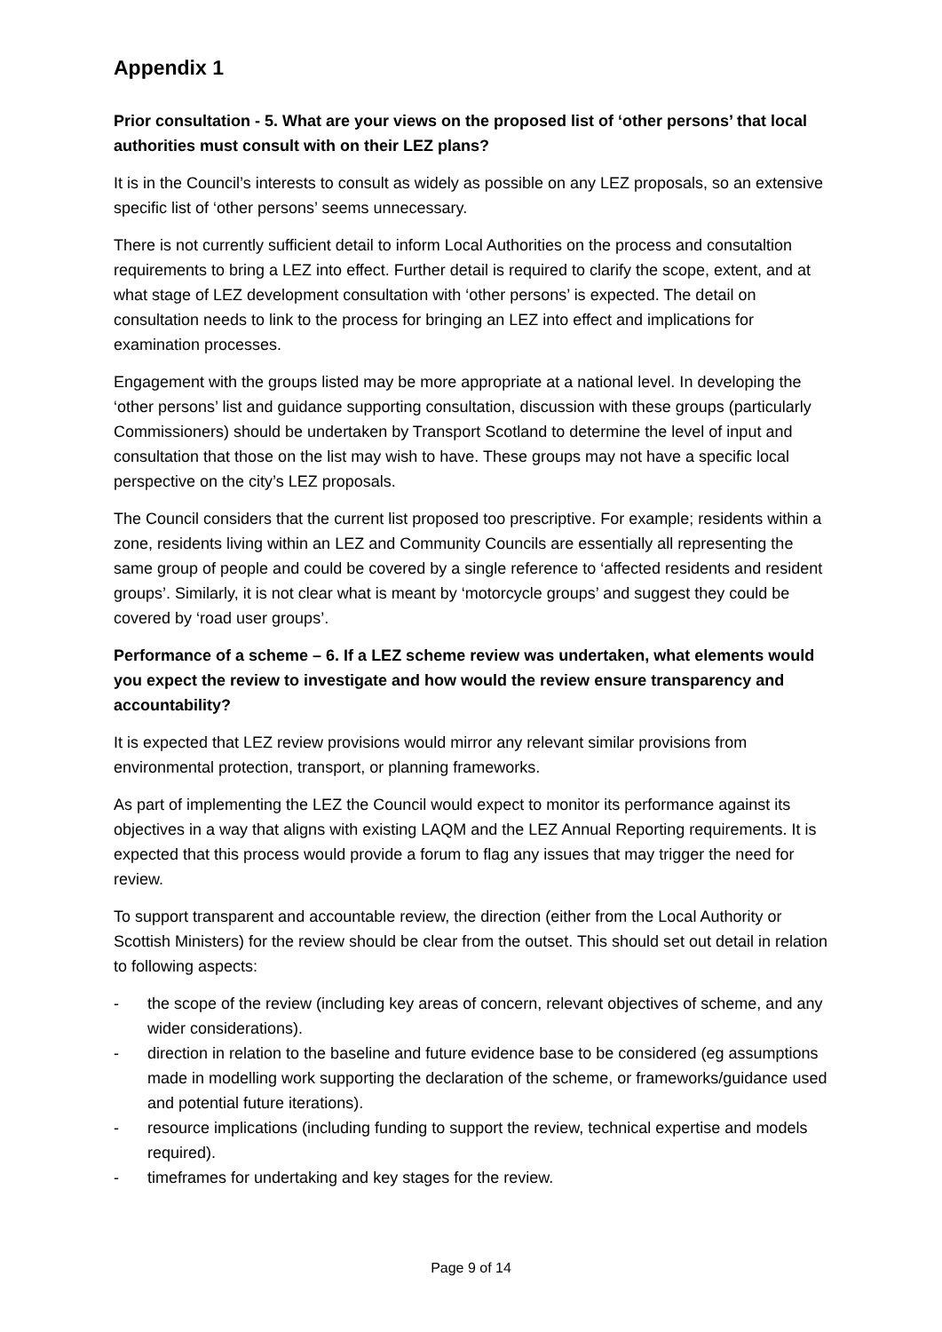Appendix 1
Prior consultation - 5. What are your views on the proposed list of ‘other persons’ that local authorities must consult with on their LEZ plans?
It is in the Council’s interests to consult as widely as possible on any LEZ proposals, so an extensive specific list of ‘other persons’ seems unnecessary.
There is not currently sufficient detail to inform Local Authorities on the process and consutaltion requirements to bring a LEZ into effect. Further detail is required to clarify the scope, extent, and at what stage of LEZ development consultation with ‘other persons’ is expected. The detail on consultation needs to link to the process for bringing an LEZ into effect and implications for examination processes.
Engagement with the groups listed may be more appropriate at a national level. In developing the ‘other persons’ list and guidance supporting consultation, discussion with these groups (particularly Commissioners) should be undertaken by Transport Scotland to determine the level of input and consultation that those on the list may wish to have. These groups may not have a specific local perspective on the city’s LEZ proposals.
The Council considers that the current list proposed too prescriptive. For example; residents within a zone, residents living within an LEZ and Community Councils are essentially all representing the same group of people and could be covered by a single reference to ‘affected residents and resident groups’. Similarly, it is not clear what is meant by ‘motorcycle groups’ and suggest they could be covered by ‘road user groups’.
Performance of a scheme – 6. If a LEZ scheme review was undertaken, what elements would you expect the review to investigate and how would the review ensure transparency and accountability?
It is expected that LEZ review provisions would mirror any relevant similar provisions from environmental protection, transport, or planning frameworks.
As part of implementing the LEZ the Council would expect to monitor its performance against its objectives in a way that aligns with existing LAQM and the LEZ Annual Reporting requirements. It is expected that this process would provide a forum to flag any issues that may trigger the need for review.
To support transparent and accountable review, the direction (either from the Local Authority or Scottish Ministers) for the review should be clear from the outset. This should set out detail in relation to following aspects:
- the scope of the review (including key areas of concern, relevant objectives of scheme, and any wider considerations).
- direction in relation to the baseline and future evidence base to be considered (eg assumptions made in modelling work supporting the declaration of the scheme, or frameworks/guidance used and potential future iterations).
- resource implications (including funding to support the review, technical expertise and models required).
- timeframes for undertaking and key stages for the review.
Page 9 of 14